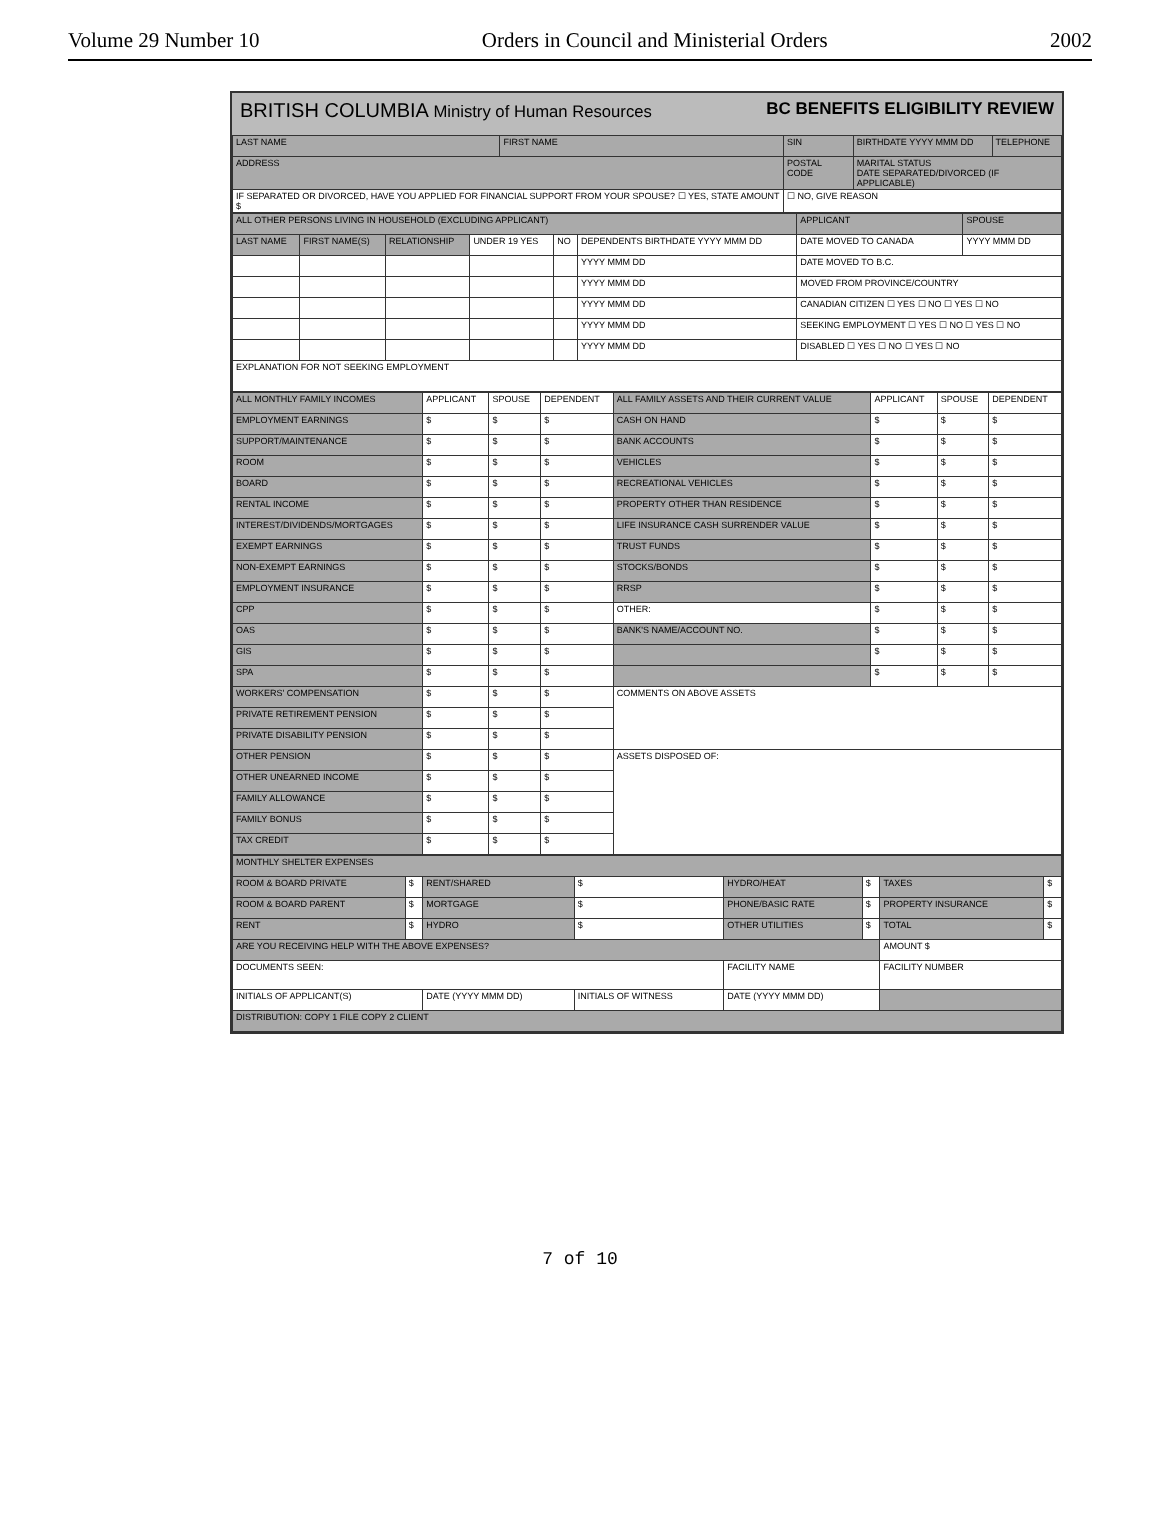Volume 29 Number 10 Orders in Council and Ministerial Orders 2002
BRITISH COLUMBIA Ministry of Human Resources BC BENEFITS ELIGIBILITY REVIEW
| LAST NAME | FIRST NAME | SIN | BIRTHDATE YYYY MMM DD | TELEPHONE |
| --- | --- | --- | --- | --- |
| ADDRESS | | POSTAL CODE | MARITAL STATUS DATE SEPARATED/DIVORCED (IF APPLICABLE) | |
| IF SEPARATED OR DIVORCED, HAVE YOU APPLIED FOR FINANCIAL SUPPORT FROM YOUR SPOUSE? ☐ YES, STATE AMOUNT $ | | ☐ NO, GIVE REASON | | |
| ALL OTHER PERSONS LIVING IN HOUSEHOLD (EXCLUDING APPLICANT) | | | | | | APPLICANT | SPOUSE |
| --- | --- | --- | --- | --- | --- | --- | --- |
| LAST NAME | FIRST NAME(S) | RELATIONSHIP | UNDER 19 YES | NO | DEPENDENTS BIRTHDATE YYYY MMM DD | DATE MOVED TO CANADA | YYYY MMM DD |
| | | | | | YYYY MMM DD | DATE MOVED TO B.C. | |
| | | | | | YYYY MMM DD | MOVED FROM PROVINCE/COUNTRY | |
| | | | | | YYYY MMM DD | CANADIAN CITIZEN ☐ YES ☐ NO ☐ YES ☐ NO | |
| | | | | | YYYY MMM DD | SEEKING EMPLOYMENT ☐ YES ☐ NO ☐ YES ☐ NO | |
| | | | | | YYYY MMM DD | DISABLED ☐ YES ☐ NO ☐ YES ☐ NO | |
| EXPLANATION FOR NOT SEEKING EMPLOYMENT | | | | | | | |
| ALL MONTHLY FAMILY INCOMES | APPLICANT | SPOUSE | DEPENDENT | ALL FAMILY ASSETS AND THEIR CURRENT VALUE | APPLICANT | SPOUSE | DEPENDENT |
| --- | --- | --- | --- | --- | --- | --- | --- |
| EMPLOYMENT EARNINGS | $ | $ | $ | CASH ON HAND | $ | $ | $ |
| SUPPORT/MAINTENANCE | $ | $ | $ | BANK ACCOUNTS | $ | $ | $ |
| ROOM | $ | $ | $ | VEHICLES | $ | $ | $ |
| BOARD | $ | $ | $ | RECREATIONAL VEHICLES | $ | $ | $ |
| RENTAL INCOME | $ | $ | $ | PROPERTY OTHER THAN RESIDENCE | $ | $ | $ |
| INTEREST/DIVIDENDS/MORTGAGES | $ | $ | $ | LIFE INSURANCE CASH SURRENDER VALUE | $ | $ | $ |
| EXEMPT EARNINGS | $ | $ | $ | TRUST FUNDS | $ | $ | $ |
| NON-EXEMPT EARNINGS | $ | $ | $ | STOCKS/BONDS | $ | $ | $ |
| EMPLOYMENT INSURANCE | $ | $ | $ | RRSP | $ | $ | $ |
| CPP | $ | $ | $ | OTHER: | $ | $ | $ |
| OAS | $ | $ | $ | BANK'S NAME/ACCOUNT NO. | $ | $ | $ |
| GIS | $ | $ | $ | | $ | $ | $ |
| SPA | $ | $ | $ | | $ | $ | $ |
| WORKERS' COMPENSATION | $ | $ | $ | COMMENTS ON ABOVE ASSETS | | | |
| PRIVATE RETIREMENT PENSION | $ | $ | $ | | | | |
| PRIVATE DISABILITY PENSION | $ | $ | $ | | | | |
| OTHER PENSION | $ | $ | $ | ASSETS DISPOSED OF: | | | |
| OTHER UNEARNED INCOME | $ | $ | $ | | | | |
| FAMILY ALLOWANCE | $ | $ | $ | | | | |
| FAMILY BONUS | $ | $ | $ | | | | |
| TAX CREDIT | $ | $ | $ | | | | |
| MONTHLY SHELTER EXPENSES | | | | | | | |
| --- | --- | --- | --- | --- | --- | --- | --- |
| ROOM & BOARD PRIVATE | $ | RENT/SHARED | $ | HYDRO/HEAT | $ | TAXES | $ |
| ROOM & BOARD PARENT | $ | MORTGAGE | $ | PHONE/BASIC RATE | $ | PROPERTY INSURANCE | $ |
| RENT | $ | HYDRO | $ | OTHER UTILITIES | $ | TOTAL | $ |
| ARE YOU RECEIVING HELP WITH THE ABOVE EXPENSES? | | | | | | AMOUNT $ | |
| DOCUMENTS SEEN: | | | | FACILITY NAME | | FACILITY NUMBER | |
| INITIALS OF APPLICANT(S) | | DATE (YYYY MMM DD) | INITIALS OF WITNESS | DATE (YYYY MMM DD) | | | |
| DISTRIBUTION: COPY 1 FILE COPY 2 CLIENT | | | | | | | |
7 of 10